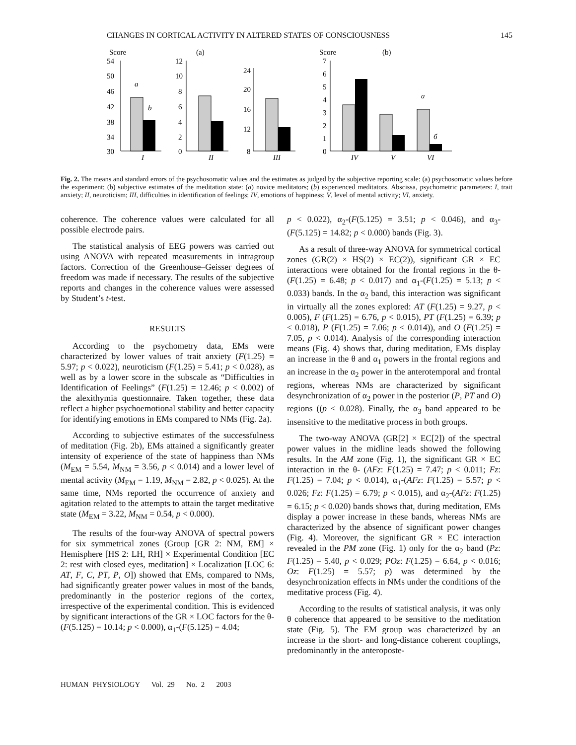CHANGES IN CORTICAL ACTIVITY IN ALTERED STATES OF CONSCIOUSNESS 145
Score
(a)
Score
(b)
54
50
46
42
38
34
30
a
b
I
12
10
8
6
4
2
0
II
24
20
16
12
8
III
7
6
5
4
3
2
1
0
IV
V
a
б
VI
Fig. 2. The means and standard errors of the psychosomatic values and the estimates as judged by the subjective reporting scale: (a) psychosomatic values before the experiment; (b) subjective estimates of the meditation state: (a) novice meditators; (b) experienced meditators. Abscissa, psychometric parameters: I, trait anxiety; II, neuroticism; III, difficulties in identification of feelings; IV, emotions of happiness; V, level of mental activity; VI, anxiety.
coherence. The coherence values were calculated for all possible electrode pairs.
The statistical analysis of EEG powers was carried out using ANOVA with repeated measurements in intragroup factors. Correction of the Greenhouse–Geisser degrees of freedom was made if necessary. The results of the subjective reports and changes in the coherence values were assessed by Student’s t-test.
RESULTS
According to the psychometry data, EMs were characterized by lower values of trait anxiety (F(1.25) = 5.97; p < 0.022), neuroticism (F(1.25) = 5.41; p < 0.028), as well as by a lower score in the subscale as “Difficulties in Identification of Feelings” (F(1.25) = 12.46; p < 0.002) of the alexithymia questionnaire. Taken together, these data reflect a higher psychoemotional stability and better capacity for identifying emotions in EMs compared to NMs (Fig. 2a).
According to subjective estimates of the successfulness of meditation (Fig. 2b), EMs attained a significantly greater intensity of experience of the state of happiness than NMs (M<sub>EM</sub> = 5.54, M<sub>NM</sub> = 3.56, p < 0.014) and a lower level of mental activity (M<sub>EM</sub> = 1.19, M<sub>NM</sub> = 2.82, p < 0.025). At the same time, NMs reported the occurrence of anxiety and agitation related to the attempts to attain the target meditative state (M<sub>EM</sub> = 3.22, M<sub>NM</sub> = 0.54, p < 0.000).
The results of the four-way ANOVA of spectral powers for six symmetrical zones (Group [GR 2: NM, EM] × Hemisphere [HS 2: LH, RH] × Experimental Condition [EC 2: rest with closed eyes, meditation] × Localization [LOC 6: AT, F, C, PT, P, O]) showed that EMs, compared to NMs, had significantly greater power values in most of the bands, predominantly in the posterior regions of the cortex, irrespective of the experimental condition. This is evidenced by significant interactions of the GR × LOC factors for the θ-(F(5.125) = 10.14; p < 0.000), α<sub>1</sub>-(F(5.125) = 4.04;
p < 0.022), α<sub>2</sub>-(F(5.125) = 3.51; p < 0.046), and α<sub>3</sub>-(F(5.125) = 14.82; p < 0.000) bands (Fig. 3).
As a result of three-way ANOVA for symmetrical cortical zones (GR(2) × HS(2) × EC(2)), significant GR × EC interactions were obtained for the frontal regions in the θ-(F(1.25) = 6.48; p < 0.017) and α<sub>1</sub>-(F(1.25) = 5.13; p < 0.033) bands. In the α<sub>2</sub> band, this interaction was significant in virtually all the zones explored: AT (F(1.25) = 9.27, p < 0.005), F (F(1.25) = 6.76, p < 0.015), PT (F(1.25) = 6.39; p < 0.018), P (F(1.25) = 7.06; p < 0.014)), and O (F(1.25) = 7.05, p < 0.014). Analysis of the corresponding interaction means (Fig. 4) shows that, during meditation, EMs display an increase in the θ and α<sub>1</sub> powers in the frontal regions and an increase in the α<sub>2</sub> power in the anterotemporal and frontal regions, whereas NMs are characterized by significant desynchronization of α<sub>2</sub> power in the posterior (P, PT and O) regions ((p < 0.028). Finally, the α<sub>3</sub> band appeared to be insensitive to the meditative process in both groups.
The two-way ANOVA (GR[2] × EC[2]) of the spectral power values in the midline leads showed the following results. In the AM zone (Fig. 1), the significant GR × EC interaction in the θ- (AFz: F(1.25) = 7.47; p < 0.011; Fz: F(1.25) = 7.04; p < 0.014), α<sub>1</sub>-(AFz: F(1.25) = 5.57; p < 0.026; Fz: F(1.25) = 6.79; p < 0.015), and α<sub>2</sub>-(AFz: F(1.25) = 6.15; p < 0.020) bands shows that, during meditation, EMs display a power increase in these bands, whereas NMs are characterized by the absence of significant power changes (Fig. 4). Moreover, the significant GR × EC interaction revealed in the PM zone (Fig. 1) only for the α<sub>2</sub> band (Pz: F(1.25) = 5.40, p < 0.029; POz: F(1.25) = 6.64, p < 0.016; Oz: F(1.25) = 5.57; p) was determined by the desynchronization effects in NMs under the conditions of the meditative process (Fig. 4).
According to the results of statistical analysis, it was only θ coherence that appeared to be sensitive to the meditation state (Fig. 5). The EM group was characterized by an increase in the short- and long-distance coherent couplings, predominantly in the anteroposte-
HUMAN PHYSIOLOGY Vol. 29 No. 2 2003